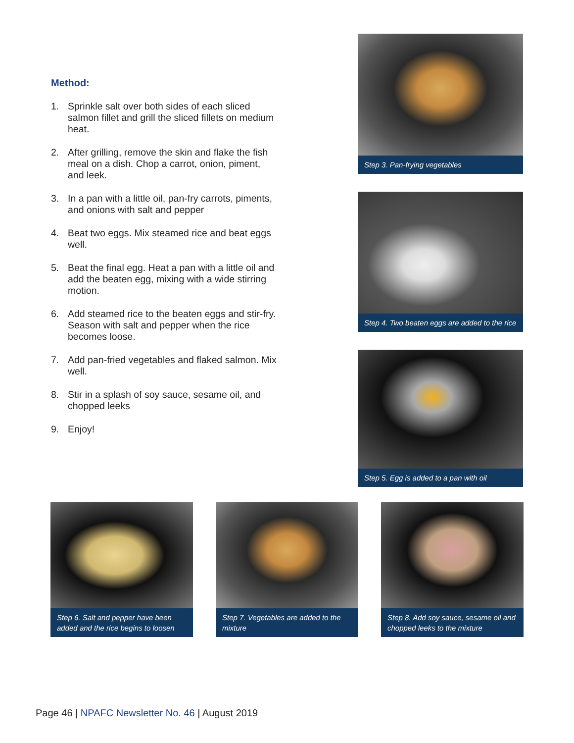Method:
1. Sprinkle salt over both sides of each sliced salmon fillet and grill the sliced fillets on medium heat.
2. After grilling, remove the skin and flake the fish meal on a dish. Chop a carrot, onion, piment, and leek.
3. In a pan with a little oil, pan-fry carrots, piments, and onions with salt and pepper
4. Beat two eggs. Mix steamed rice and beat eggs well.
5. Beat the final egg. Heat a pan with a little oil and add the beaten egg, mixing with a wide stirring motion.
6. Add steamed rice to the beaten eggs and stir-fry. Season with salt and pepper when the rice becomes loose.
7. Add pan-fried vegetables and flaked salmon. Mix well.
8. Stir in a splash of soy sauce, sesame oil, and chopped leeks
9. Enjoy!
Step 3. Pan-frying vegetables
Step 4. Two beaten eggs are added to the rice
Step 5. Egg is added to a pan with oil
Step 6. Salt and pepper have been added and the rice begins to loosen
Step 7. Vegetables are added to the mixture
Step 8. Add soy sauce, sesame oil and chopped leeks to the mixture
Page 46 | NPAFC Newsletter No. 46 | August 2019